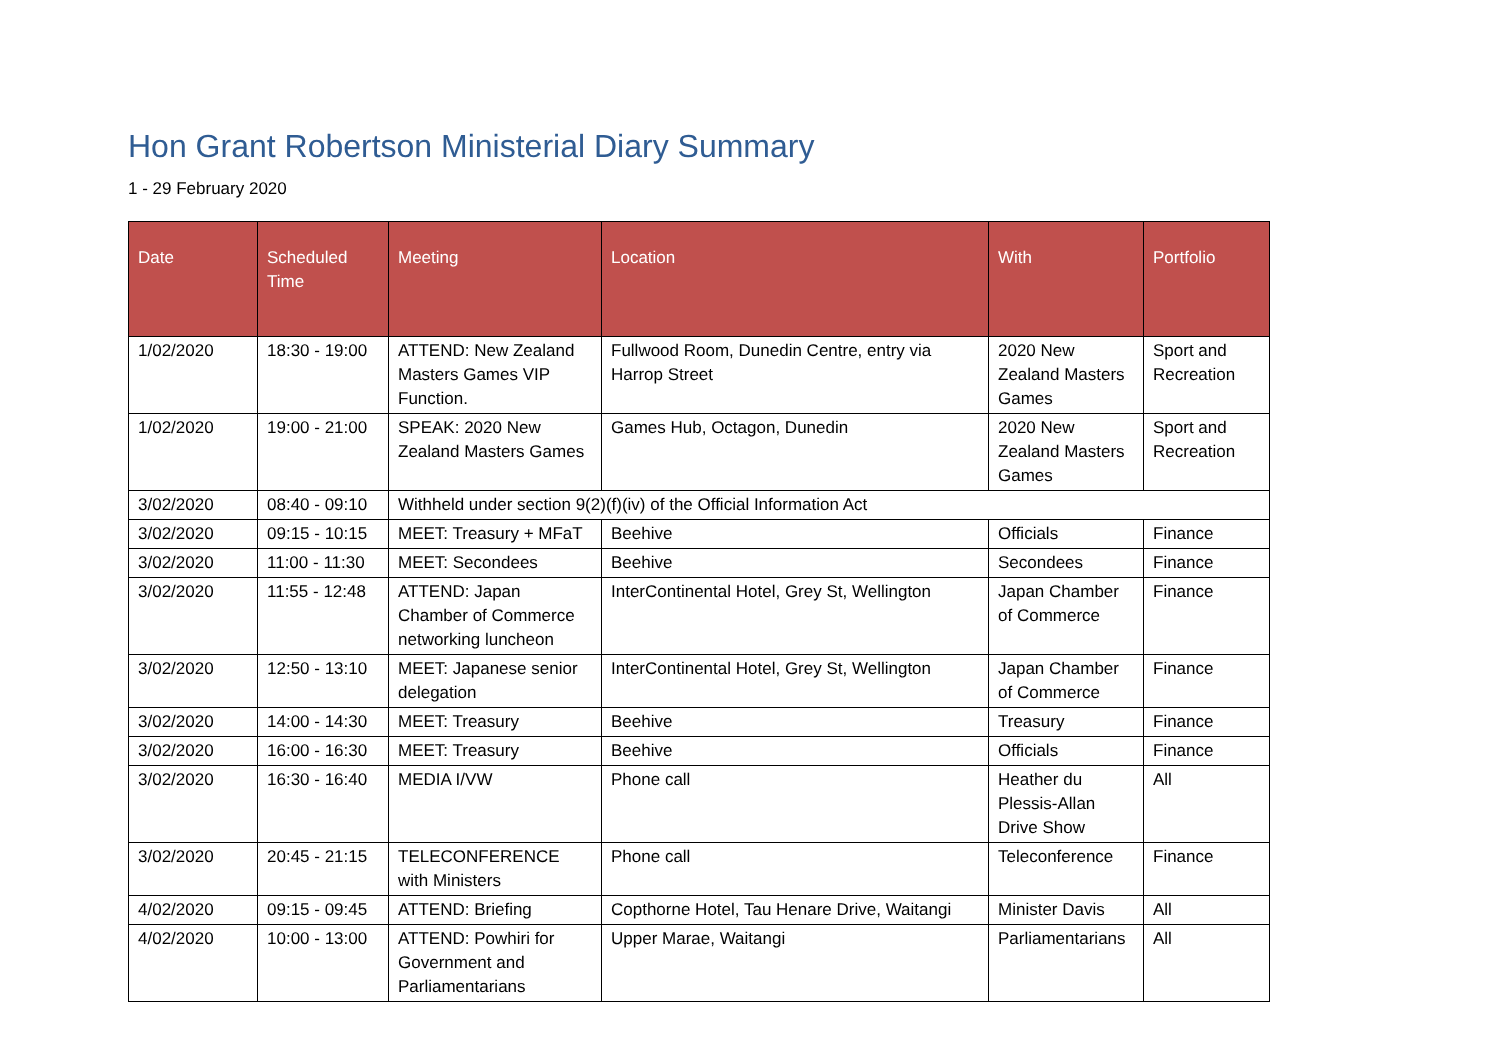Hon Grant Robertson Ministerial Diary Summary
1 - 29 February 2020
| Date | Scheduled Time | Meeting | Location | With | Portfolio |
| --- | --- | --- | --- | --- | --- |
| 1/02/2020 | 18:30 - 19:00 | ATTEND: New Zealand Masters Games VIP Function. | Fullwood Room, Dunedin Centre, entry via Harrop Street | 2020 New Zealand Masters Games | Sport and Recreation |
| 1/02/2020 | 19:00 - 21:00 | SPEAK: 2020 New Zealand Masters Games | Games Hub, Octagon, Dunedin | 2020 New Zealand Masters Games | Sport and Recreation |
| 3/02/2020 | 08:40 - 09:10 | Withheld under section 9(2)(f)(iv) of the Official Information Act | | | |
| 3/02/2020 | 09:15 - 10:15 | MEET: Treasury + MFaT | Beehive | Officials | Finance |
| 3/02/2020 | 11:00 - 11:30 | MEET: Secondees | Beehive | Secondees | Finance |
| 3/02/2020 | 11:55 - 12:48 | ATTEND: Japan Chamber of Commerce networking luncheon | InterContinental Hotel, Grey St, Wellington | Japan Chamber of Commerce | Finance |
| 3/02/2020 | 12:50 - 13:10 | MEET: Japanese senior delegation | InterContinental Hotel, Grey St, Wellington | Japan Chamber of Commerce | Finance |
| 3/02/2020 | 14:00 - 14:30 | MEET: Treasury | Beehive | Treasury | Finance |
| 3/02/2020 | 16:00 - 16:30 | MEET: Treasury | Beehive | Officials | Finance |
| 3/02/2020 | 16:30 - 16:40 | MEDIA I/VW | Phone call | Heather du Plessis-Allan Drive Show | All |
| 3/02/2020 | 20:45 - 21:15 | TELECONFERENCE with Ministers | Phone call | Teleconference | Finance |
| 4/02/2020 | 09:15 - 09:45 | ATTEND: Briefing | Copthorne Hotel, Tau Henare Drive, Waitangi | Minister Davis | All |
| 4/02/2020 | 10:00 - 13:00 | ATTEND: Powhiri for Government and Parliamentarians | Upper Marae, Waitangi | Parliamentarians | All |